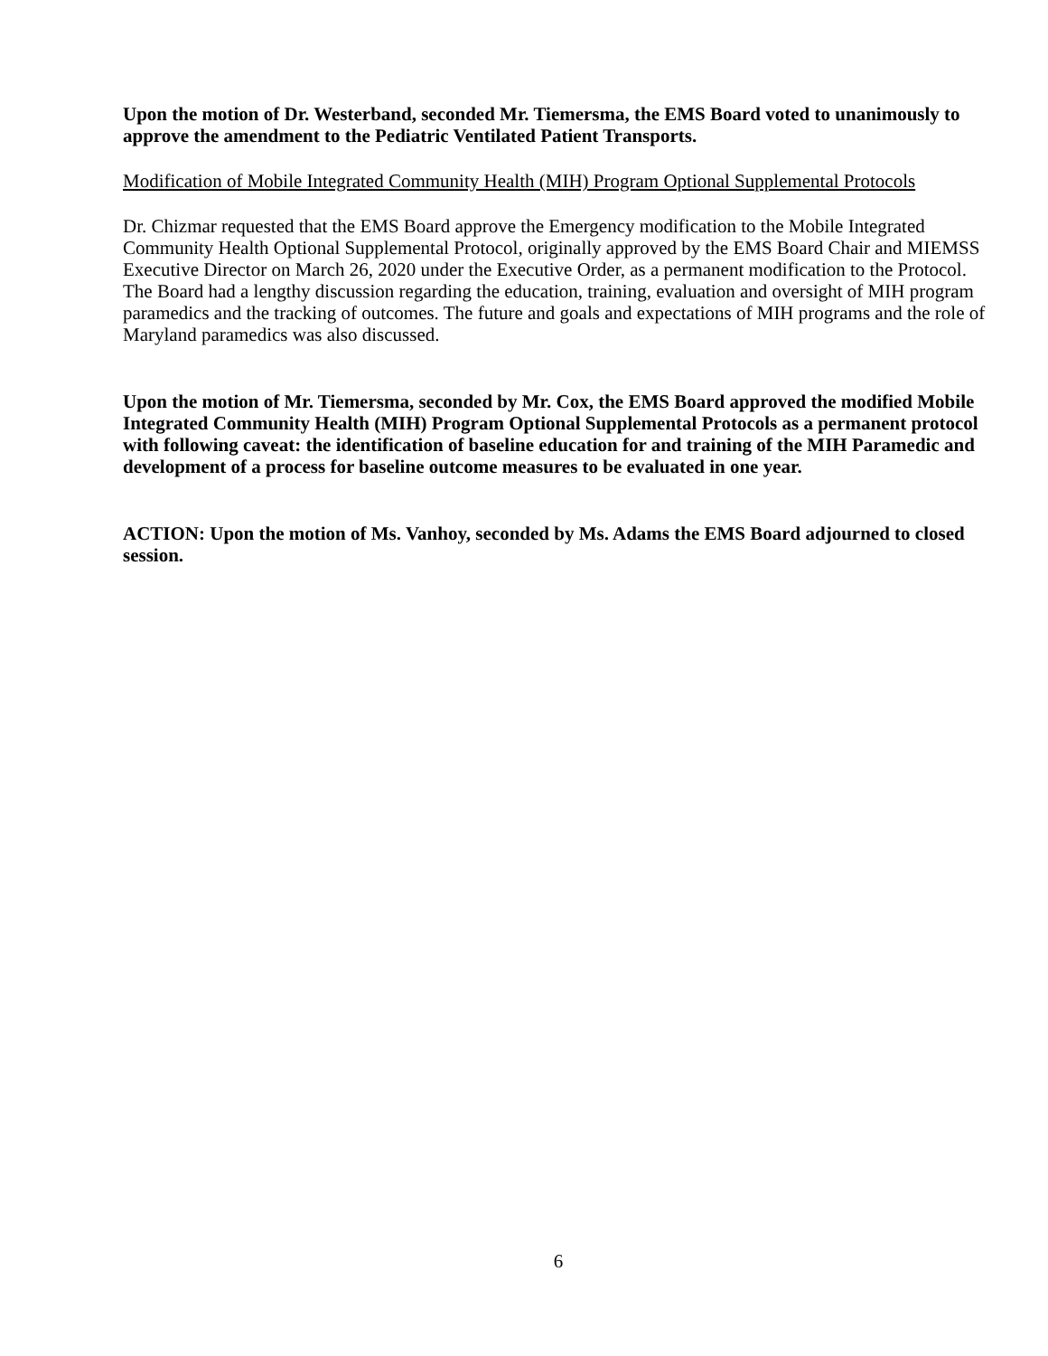Upon the motion of Dr. Westerband, seconded Mr. Tiemersma, the EMS Board voted to unanimously to approve the amendment to the Pediatric Ventilated Patient Transports.
Modification of Mobile Integrated Community Health (MIH) Program Optional Supplemental Protocols
Dr. Chizmar requested that the EMS Board approve the Emergency modification to the Mobile Integrated Community Health Optional Supplemental Protocol, originally approved by the EMS Board Chair and MIEMSS Executive Director on March 26, 2020 under the Executive Order, as a permanent modification to the Protocol.
The Board had a lengthy discussion regarding the education, training, evaluation and oversight of MIH program paramedics and the tracking of outcomes. The future and goals and expectations of MIH programs and the role of Maryland paramedics was also discussed.
Upon the motion of Mr. Tiemersma, seconded by Mr. Cox, the EMS Board approved the modified Mobile Integrated Community Health (MIH) Program Optional Supplemental Protocols as a permanent protocol with following caveat: the identification of baseline education for and training of the MIH Paramedic and development of a process for baseline outcome measures to be evaluated in one year.
ACTION: Upon the motion of Ms. Vanhoy, seconded by Ms. Adams the EMS Board adjourned to closed session.
6